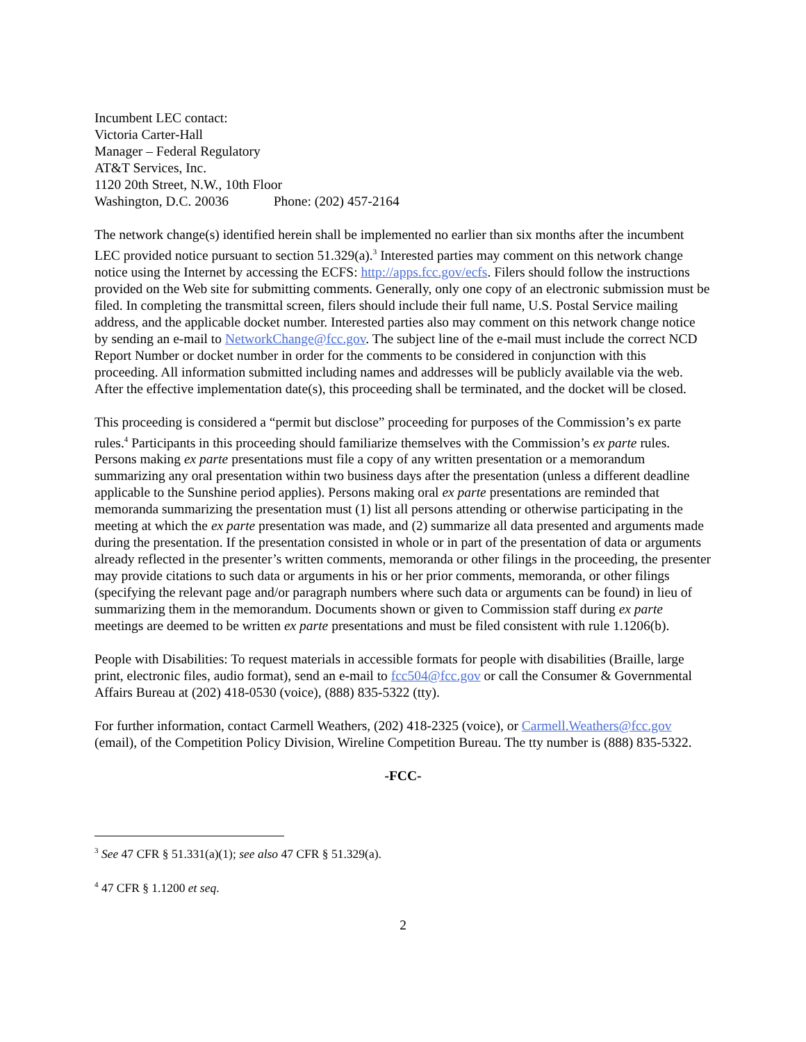Incumbent LEC contact:
Victoria Carter-Hall
Manager – Federal Regulatory
AT&T Services, Inc.
1120 20th Street, N.W., 10th Floor
Washington, D.C. 20036 Phone: (202) 457-2164
The network change(s) identified herein shall be implemented no earlier than six months after the incumbent LEC provided notice pursuant to section 51.329(a).<sup>3</sup> Interested parties may comment on this network change notice using the Internet by accessing the ECFS: http://apps.fcc.gov/ecfs. Filers should follow the instructions provided on the Web site for submitting comments. Generally, only one copy of an electronic submission must be filed. In completing the transmittal screen, filers should include their full name, U.S. Postal Service mailing address, and the applicable docket number. Interested parties also may comment on this network change notice by sending an e-mail to NetworkChange@fcc.gov. The subject line of the e-mail must include the correct NCD Report Number or docket number in order for the comments to be considered in conjunction with this proceeding. All information submitted including names and addresses will be publicly available via the web. After the effective implementation date(s), this proceeding shall be terminated, and the docket will be closed.
This proceeding is considered a “permit but disclose” proceeding for purposes of the Commission’s ex parte rules.<sup>4</sup> Participants in this proceeding should familiarize themselves with the Commission’s ex parte rules. Persons making ex parte presentations must file a copy of any written presentation or a memorandum summarizing any oral presentation within two business days after the presentation (unless a different deadline applicable to the Sunshine period applies). Persons making oral ex parte presentations are reminded that memoranda summarizing the presentation must (1) list all persons attending or otherwise participating in the meeting at which the ex parte presentation was made, and (2) summarize all data presented and arguments made during the presentation. If the presentation consisted in whole or in part of the presentation of data or arguments already reflected in the presenter’s written comments, memoranda or other filings in the proceeding, the presenter may provide citations to such data or arguments in his or her prior comments, memoranda, or other filings (specifying the relevant page and/or paragraph numbers where such data or arguments can be found) in lieu of summarizing them in the memorandum. Documents shown or given to Commission staff during ex parte meetings are deemed to be written ex parte presentations and must be filed consistent with rule 1.1206(b).
People with Disabilities: To request materials in accessible formats for people with disabilities (Braille, large print, electronic files, audio format), send an e-mail to fcc504@fcc.gov or call the Consumer & Governmental Affairs Bureau at (202) 418-0530 (voice), (888) 835-5322 (tty).
For further information, contact Carmell Weathers, (202) 418-2325 (voice), or Carmell.Weathers@fcc.gov (email), of the Competition Policy Division, Wireline Competition Bureau. The tty number is (888) 835-5322.
-FCC-
<sup>3</sup> See 47 CFR § 51.331(a)(1); see also 47 CFR § 51.329(a).
<sup>4</sup> 47 CFR § 1.1200 et seq.
2